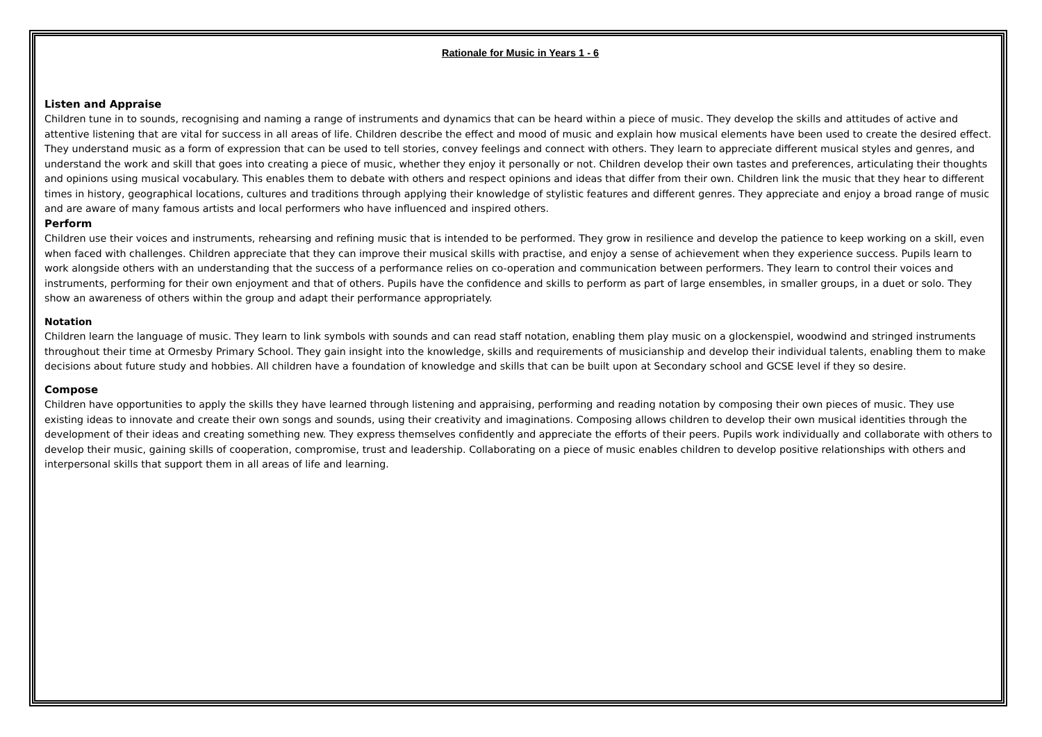Rationale for Music in Years 1 - 6
Listen and Appraise
Children tune in to sounds, recognising and naming a range of instruments and dynamics that can be heard within a piece of music. They develop the skills and attitudes of active and attentive listening that are vital for success in all areas of life. Children describe the effect and mood of music and explain how musical elements have been used to create the desired effect. They understand music as a form of expression that can be used to tell stories, convey feelings and connect with others. They learn to appreciate different musical styles and genres, and understand the work and skill that goes into creating a piece of music, whether they enjoy it personally or not. Children develop their own tastes and preferences, articulating their thoughts and opinions using musical vocabulary. This enables them to debate with others and respect opinions and ideas that differ from their own. Children link the music that they hear to different times in history, geographical locations, cultures and traditions through applying their knowledge of stylistic features and different genres. They appreciate and enjoy a broad range of music and are aware of many famous artists and local performers who have influenced and inspired others.
Perform
Children use their voices and instruments, rehearsing and refining music that is intended to be performed. They grow in resilience and develop the patience to keep working on a skill, even when faced with challenges. Children appreciate that they can improve their musical skills with practise, and enjoy a sense of achievement when they experience success. Pupils learn to work alongside others with an understanding that the success of a performance relies on co-operation and communication between performers. They learn to control their voices and instruments, performing for their own enjoyment and that of others. Pupils have the confidence and skills to perform as part of large ensembles, in smaller groups, in a duet or solo. They show an awareness of others within the group and adapt their performance appropriately.
Notation
Children learn the language of music. They learn to link symbols with sounds and can read staff notation, enabling them play music on a glockenspiel, woodwind and stringed instruments throughout their time at Ormesby Primary School. They gain insight into the knowledge, skills and requirements of musicianship and develop their individual talents, enabling them to make decisions about future study and hobbies. All children have a foundation of knowledge and skills that can be built upon at Secondary school and GCSE level if they so desire.
Compose
Children have opportunities to apply the skills they have learned through listening and appraising, performing and reading notation by composing their own pieces of music. They use existing ideas to innovate and create their own songs and sounds, using their creativity and imaginations. Composing allows children to develop their own musical identities through the development of their ideas and creating something new. They express themselves confidently and appreciate the efforts of their peers. Pupils work individually and collaborate with others to develop their music, gaining skills of cooperation, compromise, trust and leadership. Collaborating on a piece of music enables children to develop positive relationships with others and interpersonal skills that support them in all areas of life and learning.